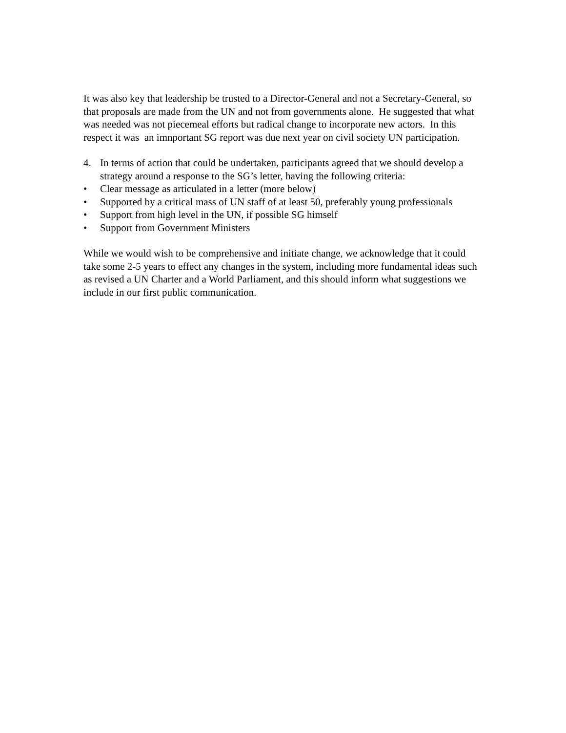It was also key that leadership be trusted to a Director-General and not a Secretary-General, so that proposals are made from the UN and not from governments alone. He suggested that what was needed was not piecemeal efforts but radical change to incorporate new actors. In this respect it was an imnportant SG report was due next year on civil society UN participation.
4. In terms of action that could be undertaken, participants agreed that we should develop a strategy around a response to the SG’s letter, having the following criteria:
• Clear message as articulated in a letter (more below)
• Supported by a critical mass of UN staff of at least 50, preferably young professionals
• Support from high level in the UN, if possible SG himself
• Support from Government Ministers
While we would wish to be comprehensive and initiate change, we acknowledge that it could take some 2-5 years to effect any changes in the system, including more fundamental ideas such as revised a UN Charter and a World Parliament, and this should inform what suggestions we include in our first public communication.